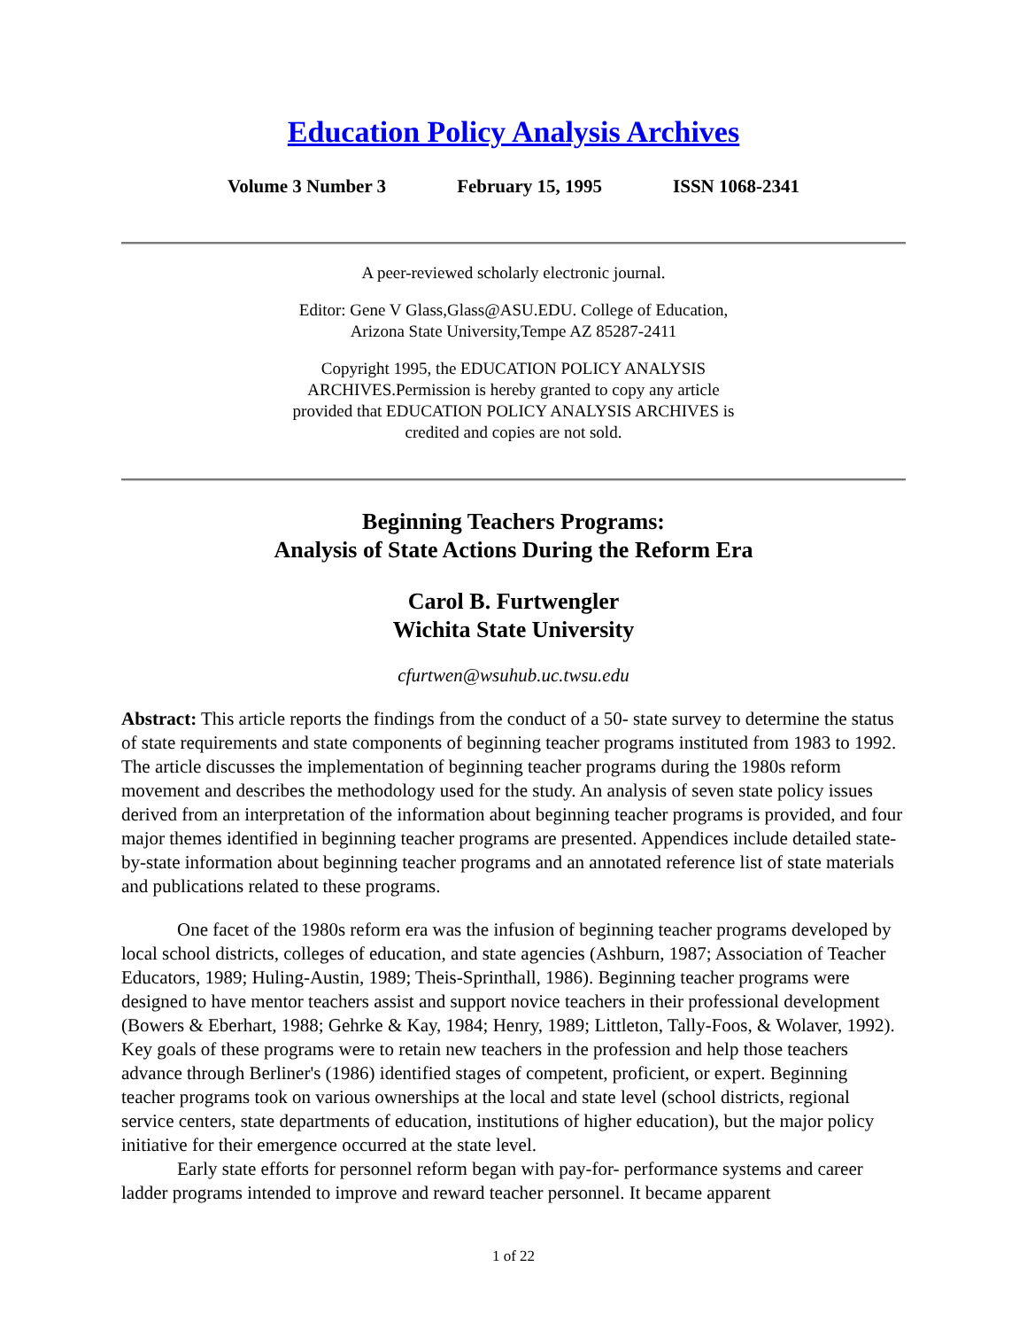Education Policy Analysis Archives
Volume 3 Number 3 February 15, 1995 ISSN 1068-2341
A peer-reviewed scholarly electronic journal.
Editor: Gene V Glass,Glass@ASU.EDU. College of Education,
Arizona State University,Tempe AZ 85287-2411
Copyright 1995, the EDUCATION POLICY ANALYSIS
ARCHIVES.Permission is hereby granted to copy any article
provided that EDUCATION POLICY ANALYSIS ARCHIVES is
credited and copies are not sold.
Beginning Teachers Programs:
Analysis of State Actions During the Reform Era
Carol B. Furtwengler
Wichita State University
cfurtwen@wsuhub.uc.twsu.edu
Abstract: This article reports the findings from the conduct of a 50- state survey to determine the status of state requirements and state components of beginning teacher programs instituted from 1983 to 1992. The article discusses the implementation of beginning teacher programs during the 1980s reform movement and describes the methodology used for the study. An analysis of seven state policy issues derived from an interpretation of the information about beginning teacher programs is provided, and four major themes identified in beginning teacher programs are presented. Appendices include detailed state-by-state information about beginning teacher programs and an annotated reference list of state materials and publications related to these programs.
One facet of the 1980s reform era was the infusion of beginning teacher programs developed by local school districts, colleges of education, and state agencies (Ashburn, 1987; Association of Teacher Educators, 1989; Huling-Austin, 1989; Theis-Sprinthall, 1986). Beginning teacher programs were designed to have mentor teachers assist and support novice teachers in their professional development (Bowers & Eberhart, 1988; Gehrke & Kay, 1984; Henry, 1989; Littleton, Tally-Foos, & Wolaver, 1992). Key goals of these programs were to retain new teachers in the profession and help those teachers advance through Berliner's (1986) identified stages of competent, proficient, or expert. Beginning teacher programs took on various ownerships at the local and state level (school districts, regional service centers, state departments of education, institutions of higher education), but the major policy initiative for their emergence occurred at the state level.
Early state efforts for personnel reform began with pay-for- performance systems and career ladder programs intended to improve and reward teacher personnel. It became apparent
1 of 22